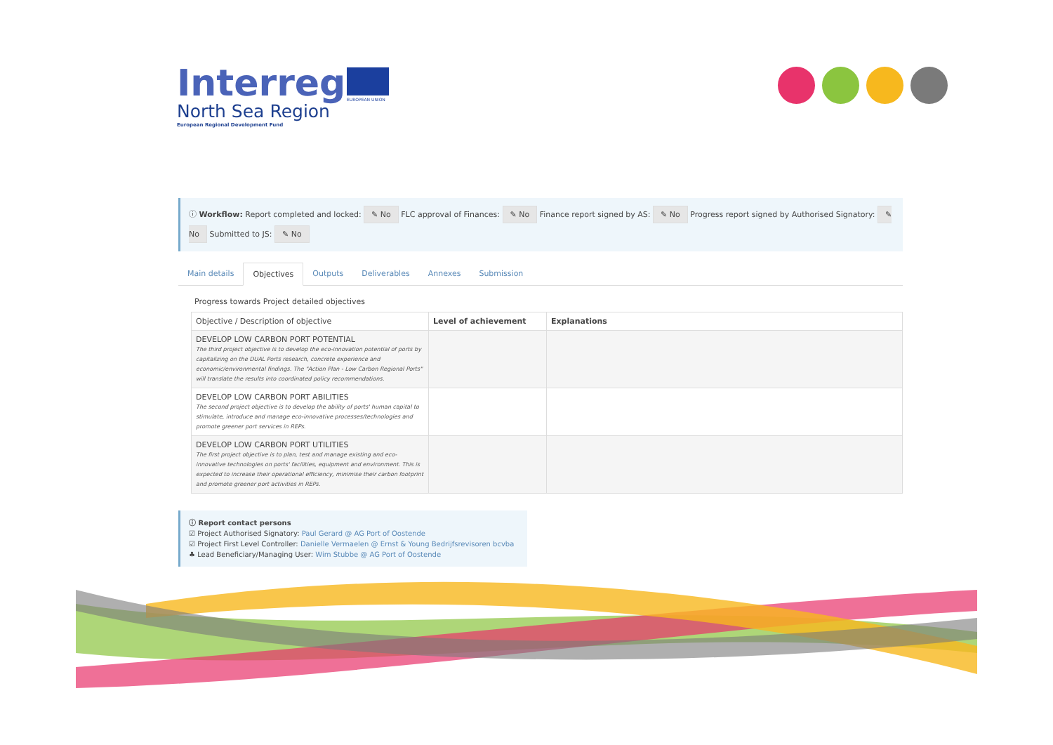Interreg
North Sea Region
European Regional Development Fund
EUROPEAN UNION
ⓘ Workflow: Report completed and locked: ✎ No FLC approval of Finances: ✎ No Finance report signed by AS: ✎ No Progress report signed by Authorised Signatory: ✎ No Submitted to JS: ✎ No
Main details Objectives Outputs Deliverables Annexes Submission
Progress towards Project detailed objectives
| Objective / Description of objective | Level of achievement | Explanations |
| --- | --- | --- |
| DEVELOP LOW CARBON PORT POTENTIAL The third project objective is to develop the eco-innovation potential of ports by capitalizing on the DUAL Ports research, concrete experience and economic/environmental findings. The "Action Plan - Low Carbon Regional Ports" will translate the results into coordinated policy recommendations. | | |
| DEVELOP LOW CARBON PORT ABILITIES The second project objective is to develop the ability of ports' human capital to stimulate, introduce and manage eco-innovative processes/technologies and promote greener port services in REPs. | | |
| DEVELOP LOW CARBON PORT UTILITIES The first project objective is to plan, test and manage existing and eco-innovative technologies on ports' facilities, equipment and environment. This is expected to increase their operational efficiency, minimise their carbon footprint and promote greener port activities in REPs. | | |
ⓘ Report contact persons
☑ Project Authorised Signatory: Paul Gerard @ AG Port of Oostende
☑ Project First Level Controller: Danielle Vermaelen @ Ernst & Young Bedrijfsrevisoren bcvba
♣ Lead Beneficiary/Managing User: Wim Stubbe @ AG Port of Oostende